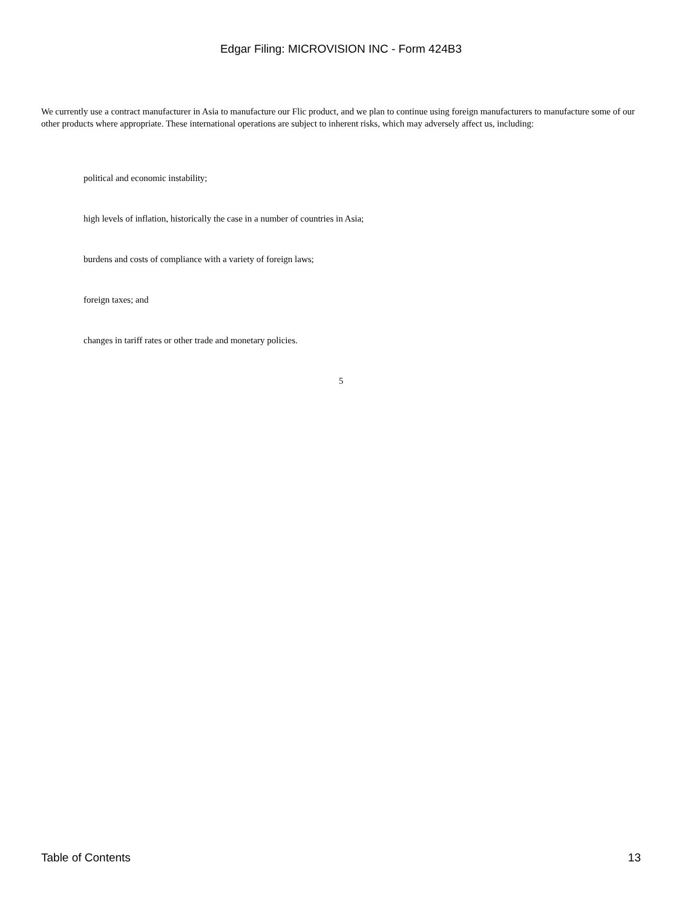Edgar Filing: MICROVISION INC - Form 424B3
We currently use a contract manufacturer in Asia to manufacture our Flic product, and we plan to continue using foreign manufacturers to manufacture some of our other products where appropriate. These international operations are subject to inherent risks, which may adversely affect us, including:
political and economic instability;
high levels of inflation, historically the case in a number of countries in Asia;
burdens and costs of compliance with a variety of foreign laws;
foreign taxes; and
changes in tariff rates or other trade and monetary policies.
5
Table of Contents 13